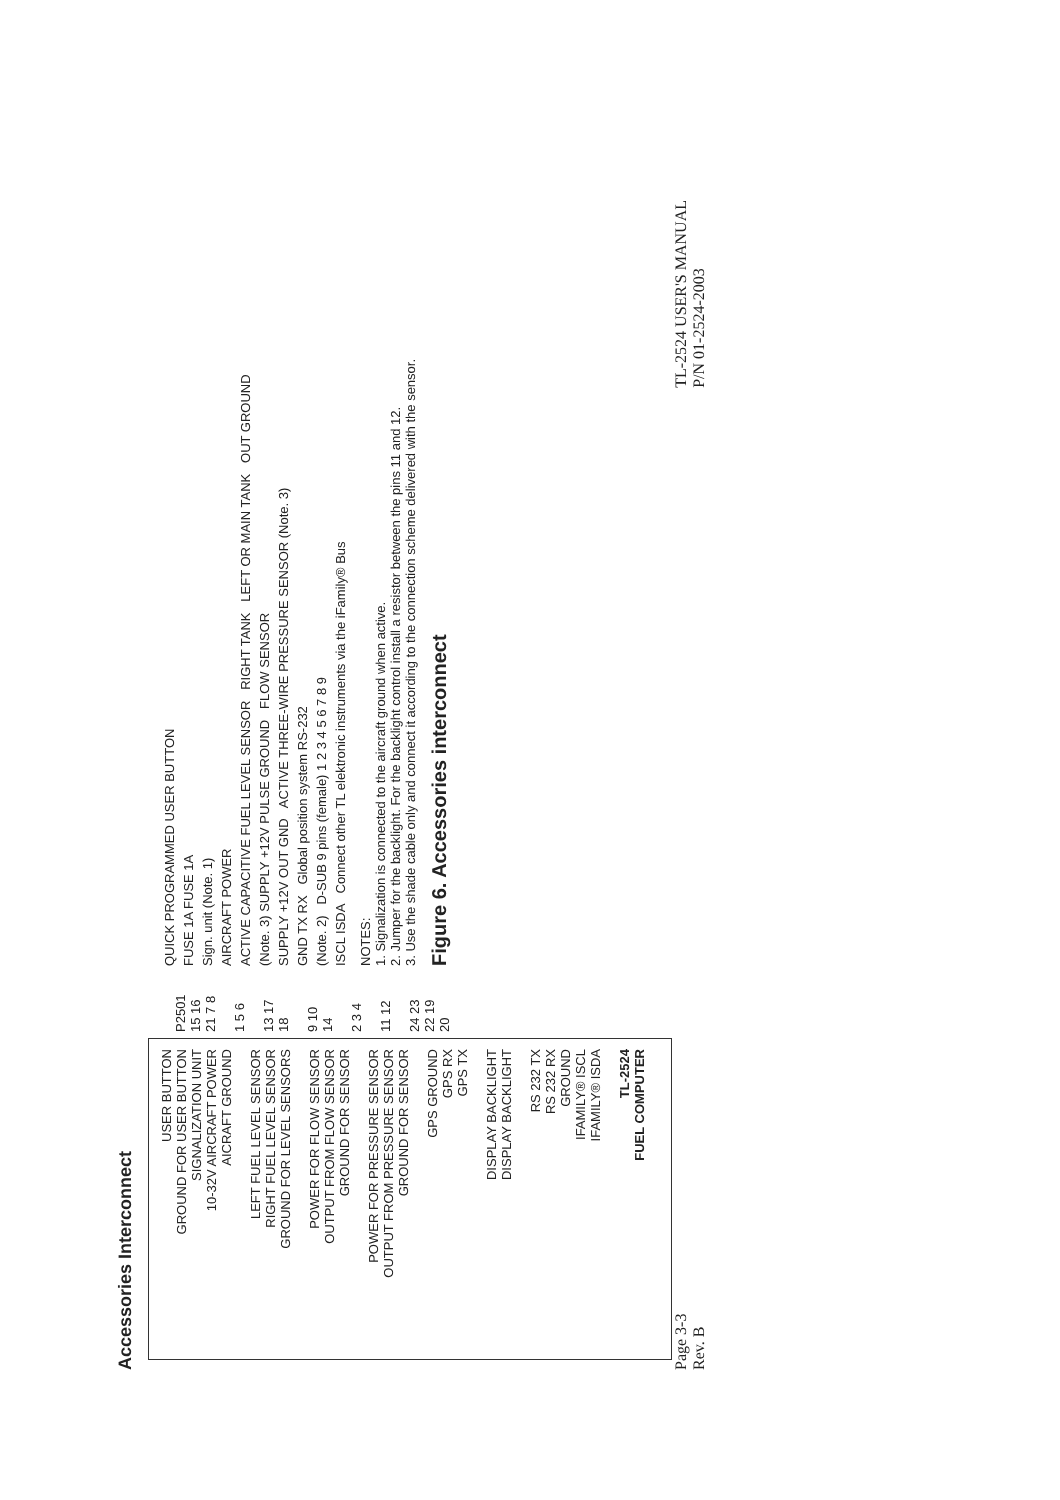Accessories Interconnect
USER BUTTON
GROUND FOR USER BUTTON
SIGNALIZATION UNIT
10-32V AIRCRAFT POWER
AICRAFT GROUND
LEFT FUEL LEVEL SENSOR
RIGHT FUEL LEVEL SENSOR
GROUND FOR LEVEL SENSORS
POWER FOR FLOW SENSOR
OUTPUT FROM FLOW SENSOR
GROUND FOR SENSOR
POWER FOR PRESSURE SENSOR
OUTPUT FROM PRESSURE SENSOR
GROUND FOR SENSOR
GPS GROUND
GPS RX
GPS TX
DISPLAY BACKLIGHT
DISPLAY BACKLIGHT
RS 232 TX
RS 232 RX
GROUND
IFAMILY® ISCL
IFAMILY® ISDA
TL-2524
FUEL COMPUTER
P2501
15 16 21 7 8
1 5 6
13 17 18
9 10 14
2 3 4
11 12
24 23 22 19 20
QUICK PROGRAMMED USER BUTTON
FUSE 1A FUSE 1A
Sign. unit (Note. 1)
AIRCRAFT POWER
ACTIVE CAPACITIVE FUEL LEVEL SENSOR RIGHT TANK LEFT OR MAIN TANK OUT GROUND
(Note. 3) SUPPLY +12V PULSE GROUND FLOW SENSOR
SUPPLY +12V OUT GND ACTIVE THREE-WIRE PRESSURE SENSOR (Note. 3)
GND TX RX Global position system RS-232
(Note. 2) D-SUB 9 pins (female) 1 2 3 4 5 6 7 8 9
ISCL ISDA Connect other TL elektronic instruments via the iFamily® Bus
NOTES:
1. Signalization is connected to the aircraft ground when active.
2. Jumper for the backlight. For the backlight control install a resistor between the pins 11 and 12.
3. Use the shade cable only and connect it according to the connection scheme delivered with the sensor.
Figure 6. Accessories interconnect
Page 3-3
Rev. B
TL-2524 USER'S MANUAL
P/N 01-2524-2003